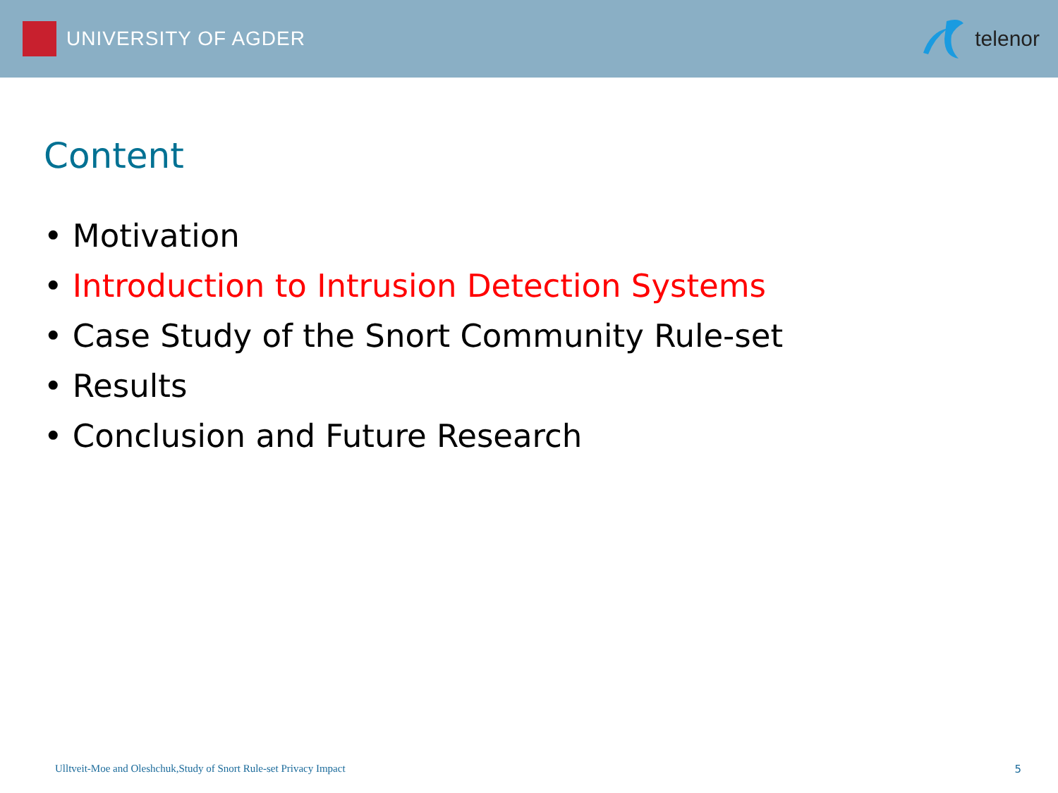UNIVERSITY OF AGDER telenor
Content
• Motivation
• Introduction to Intrusion Detection Systems
• Case Study of the Snort Community Rule-set
• Results
• Conclusion and Future Research
Ulltveit-Moe and Oleshchuk,Study of Snort Rule-set Privacy Impact 5